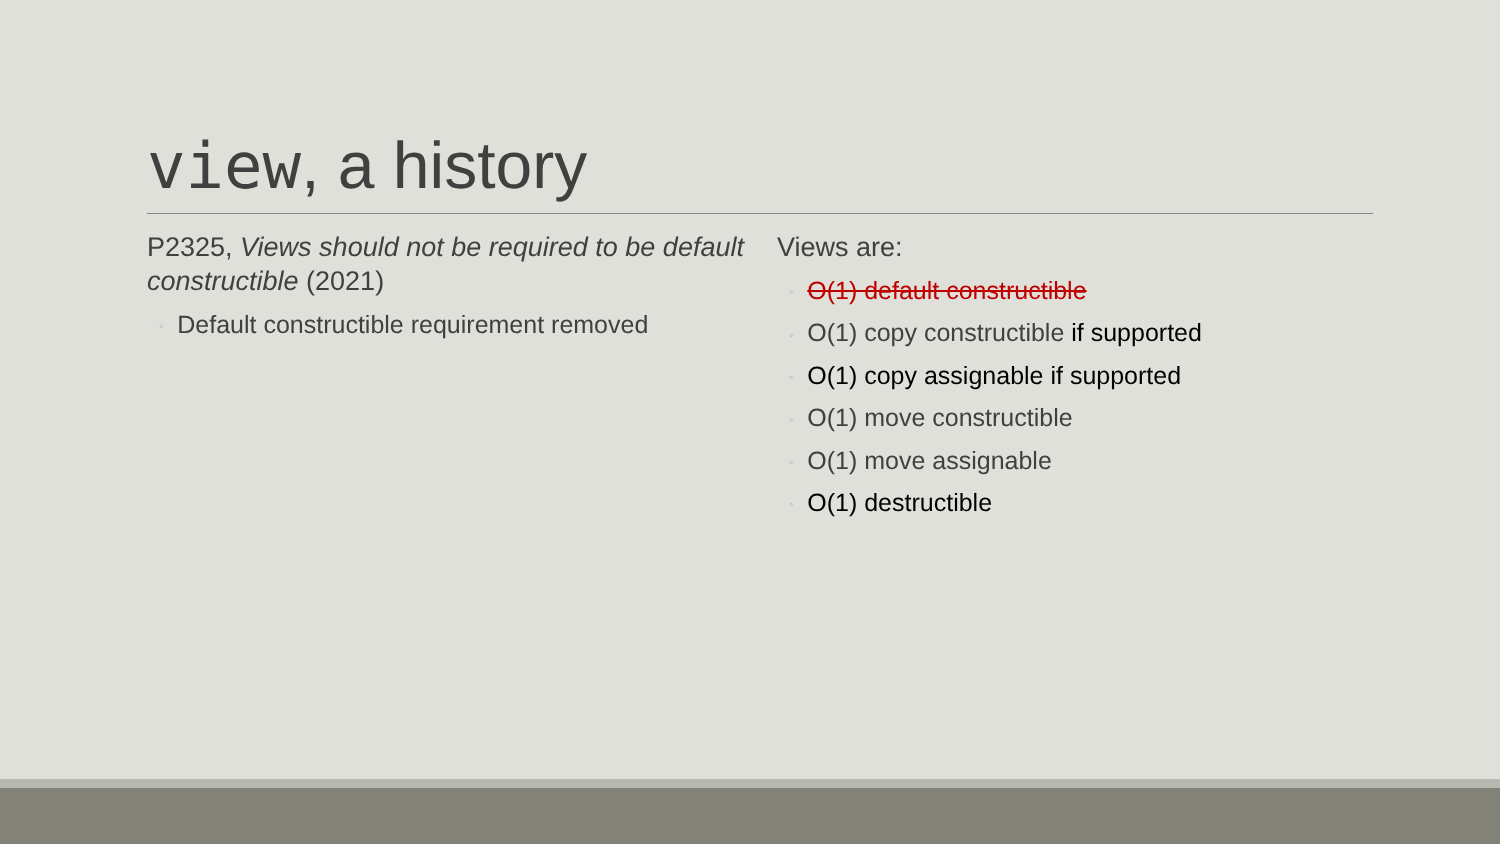view, a history
P2325, Views should not be required to be default constructible (2021)
◦ Default constructible requirement removed
Views are:
◦ O(1) default constructible
◦ O(1) copy constructible if supported
◦ O(1) copy assignable if supported
◦ O(1) move constructible
◦ O(1) move assignable
◦ O(1) destructible